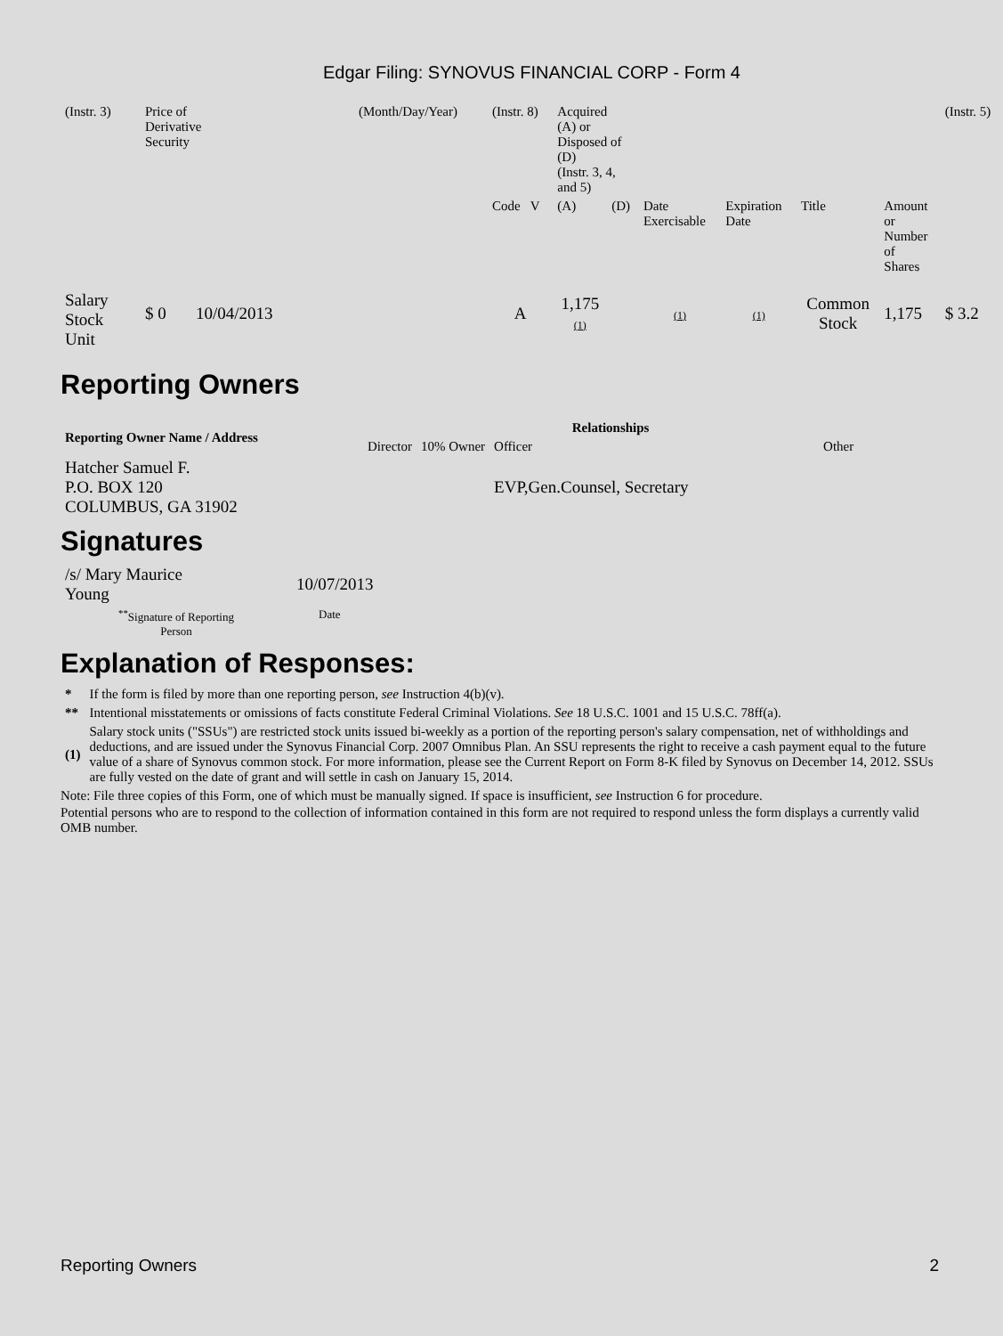Edgar Filing: SYNOVUS FINANCIAL CORP - Form 4
| (Instr. 3) | Price of Derivative Security | (Month/Day/Year) | (Instr. 8) | Acquired (A) or Disposed of (D) (Instr. 3, 4, and 5) | | | | | | (Instr. 5) |
| | | | Code V | (A) | (D) | Date Exercisable | Expiration Date | Title | Amount or Number of Shares | |
| Salary Stock Unit | $ 0 10/04/2013 | | A | 1,175 (1) | | (1) | (1) | Common Stock | 1,175 | $ 3.2 |
Reporting Owners
| Reporting Owner Name / Address | Relationships | | | |
| --- | --- | --- | --- | --- |
| | Director | 10% Owner | Officer | Other |
| Hatcher Samuel F. P.O. BOX 120 COLUMBUS, GA 31902 | | | EVP,Gen.Counsel, Secretary | |
Signatures
| /s/ Mary Maurice Young | 10/07/2013 |
| <sup>**</sup> Signature of Reporting Person | Date |
Explanation of Responses:
| * | If the form is filed by more than one reporting person, see Instruction 4(b)(v). |
| ** | Intentional misstatements or omissions of facts constitute Federal Criminal Violations. See 18 U.S.C. 1001 and 15 U.S.C. 78ff(a). |
| (1) | Salary stock units ("SSUs") are restricted stock units issued bi-weekly as a portion of the reporting person's salary compensation, net of withholdings and deductions, and are issued under the Synovus Financial Corp. 2007 Omnibus Plan. An SSU represents the right to receive a cash payment equal to the future value of a share of Synovus common stock. For more information, please see the Current Report on Form 8-K filed by Synovus on December 14, 2012. SSUs are fully vested on the date of grant and will settle in cash on January 15, 2014. |
Note: File three copies of this Form, one of which must be manually signed. If space is insufficient, see Instruction 6 for procedure.
Potential persons who are to respond to the collection of information contained in this form are not required to respond unless the form displays a currently valid OMB number.
Reporting Owners 2